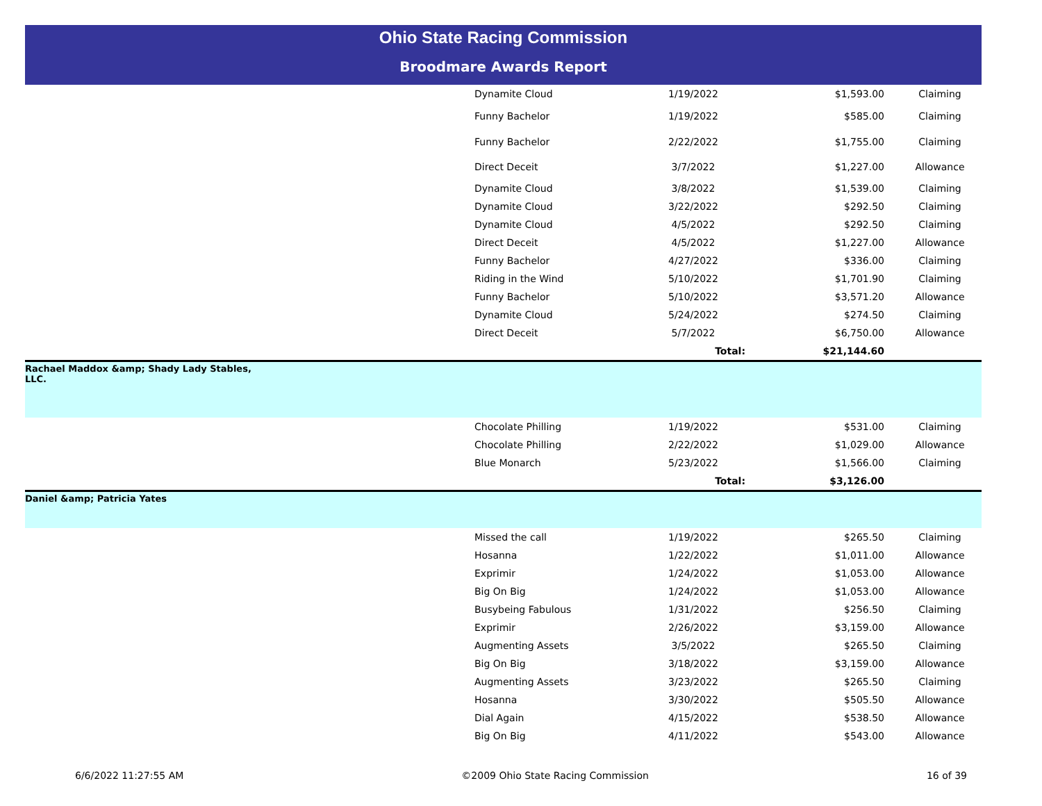Ohio State Racing Commission
Broodmare Awards Report
| | Dynamite Cloud | 1/19/2022 | $1,593.00 | Claiming |
| | Funny Bachelor | 1/19/2022 | $585.00 | Claiming |
| | Funny Bachelor | 2/22/2022 | $1,755.00 | Claiming |
| | Direct Deceit | 3/7/2022 | $1,227.00 | Allowance |
| | Dynamite Cloud | 3/8/2022 | $1,539.00 | Claiming |
| | Dynamite Cloud | 3/22/2022 | $292.50 | Claiming |
| | Dynamite Cloud | 4/5/2022 | $292.50 | Claiming |
| | Direct Deceit | 4/5/2022 | $1,227.00 | Allowance |
| | Funny Bachelor | 4/27/2022 | $336.00 | Claiming |
| | Riding in the Wind | 5/10/2022 | $1,701.90 | Claiming |
| | Funny Bachelor | 5/10/2022 | $3,571.20 | Allowance |
| | Dynamite Cloud | 5/24/2022 | $274.50 | Claiming |
| | Direct Deceit | 5/7/2022 | $6,750.00 | Allowance |
| | | Total: | $21,144.60 | |
| Rachael Maddox &amp; Shady Lady Stables, LLC. | | | | |
| | Chocolate Philling | 1/19/2022 | $531.00 | Claiming |
| | Chocolate Philling | 2/22/2022 | $1,029.00 | Allowance |
| | Blue Monarch | 5/23/2022 | $1,566.00 | Claiming |
| | | Total: | $3,126.00 | |
| Daniel &amp; Patricia Yates | | | | |
| | Missed the call | 1/19/2022 | $265.50 | Claiming |
| | Hosanna | 1/22/2022 | $1,011.00 | Allowance |
| | Exprimir | 1/24/2022 | $1,053.00 | Allowance |
| | Big On Big | 1/24/2022 | $1,053.00 | Allowance |
| | Busybeing Fabulous | 1/31/2022 | $256.50 | Claiming |
| | Exprimir | 2/26/2022 | $3,159.00 | Allowance |
| | Augmenting Assets | 3/5/2022 | $265.50 | Claiming |
| | Big On Big | 3/18/2022 | $3,159.00 | Allowance |
| | Augmenting Assets | 3/23/2022 | $265.50 | Claiming |
| | Hosanna | 3/30/2022 | $505.50 | Allowance |
| | Dial Again | 4/15/2022 | $538.50 | Allowance |
| | Big On Big | 4/11/2022 | $543.00 | Allowance |
6/6/2022 11:27:55 AM ©2009 Ohio State Racing Commission 16 of 39